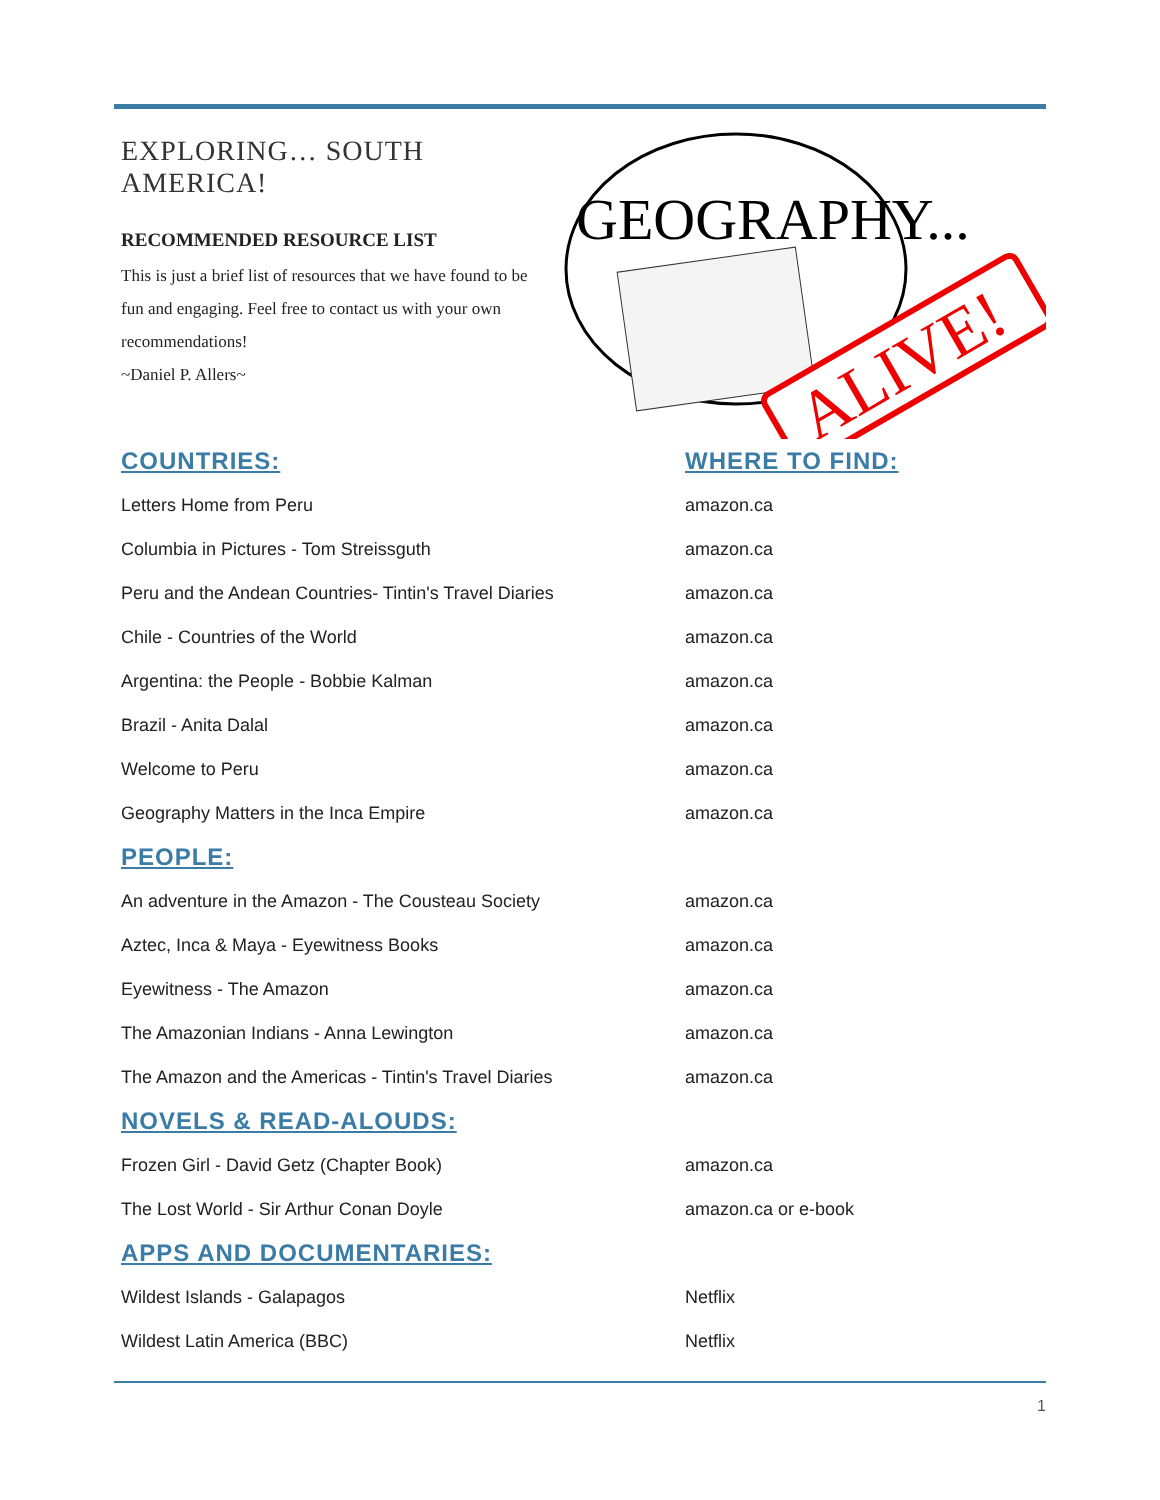EXPLORING… SOUTH AMERICA!
RECOMMENDED RESOURCE LIST
This is just a brief list of resources that we have found to be fun and engaging. Feel free to contact us with your own recommendations!
~Daniel P. Allers~
GEOGRAPHY...
ALIVE!
| COUNTRIES: | WHERE TO FIND: |
| Letters Home from Peru | amazon.ca |
| Columbia in Pictures - Tom Streissguth | amazon.ca |
| Peru and the Andean Countries- Tintin's Travel Diaries | amazon.ca |
| Chile - Countries of the World | amazon.ca |
| Argentina: the People - Bobbie Kalman | amazon.ca |
| Brazil - Anita Dalal | amazon.ca |
| Welcome to Peru | amazon.ca |
| Geography Matters in the Inca Empire | amazon.ca |
| PEOPLE: | |
| An adventure in the Amazon - The Cousteau Society | amazon.ca |
| Aztec, Inca & Maya - Eyewitness Books | amazon.ca |
| Eyewitness - The Amazon | amazon.ca |
| The Amazonian Indians - Anna Lewington | amazon.ca |
| The Amazon and the Americas - Tintin's Travel Diaries | amazon.ca |
| NOVELS & READ-ALOUDS: | |
| Frozen Girl - David Getz (Chapter Book) | amazon.ca |
| The Lost World - Sir Arthur Conan Doyle | amazon.ca or e-book |
| APPS AND DOCUMENTARIES: | |
| Wildest Islands - Galapagos | Netflix |
| Wildest Latin America (BBC) | Netflix |
1